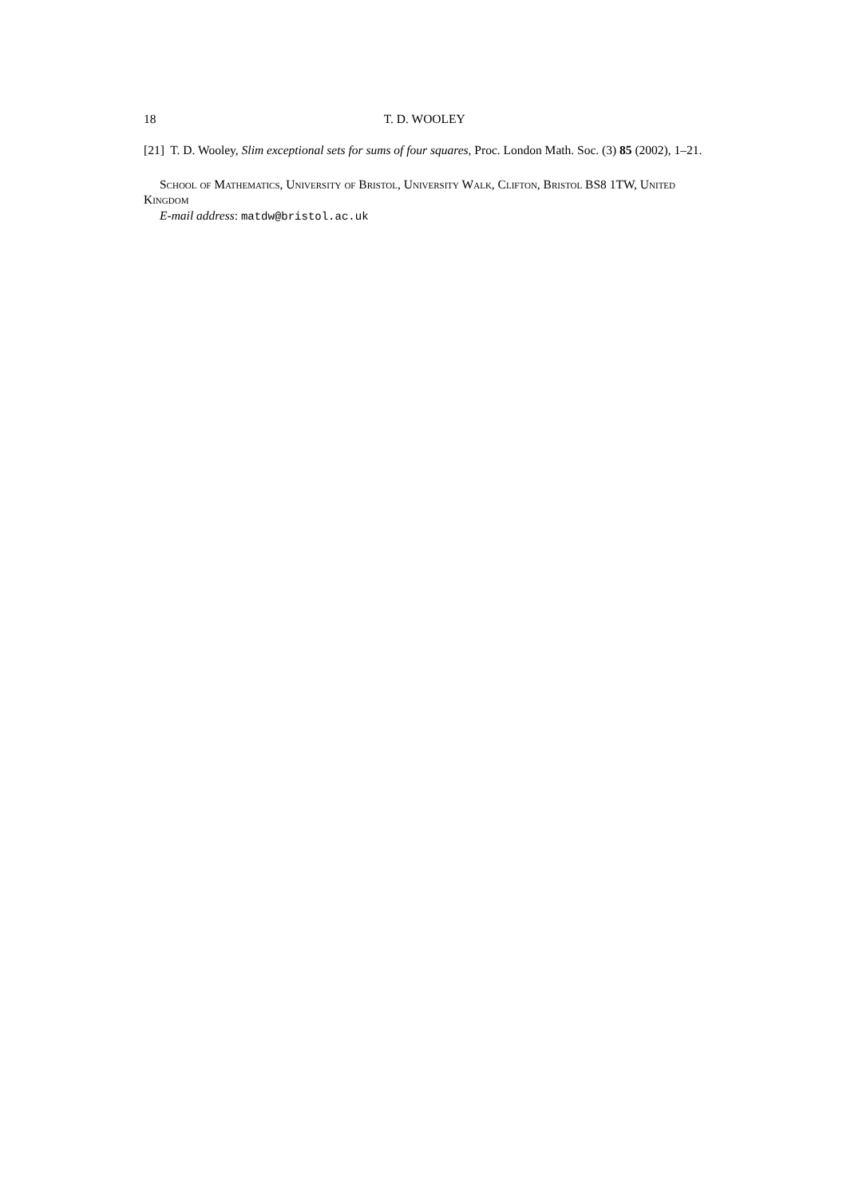18 T. D. WOOLEY
[21] T. D. Wooley, Slim exceptional sets for sums of four squares, Proc. London Math. Soc. (3) 85 (2002), 1–21.
School of Mathematics, University of Bristol, University Walk, Clifton, Bristol BS8 1TW, United Kingdom
E-mail address: matdw@bristol.ac.uk